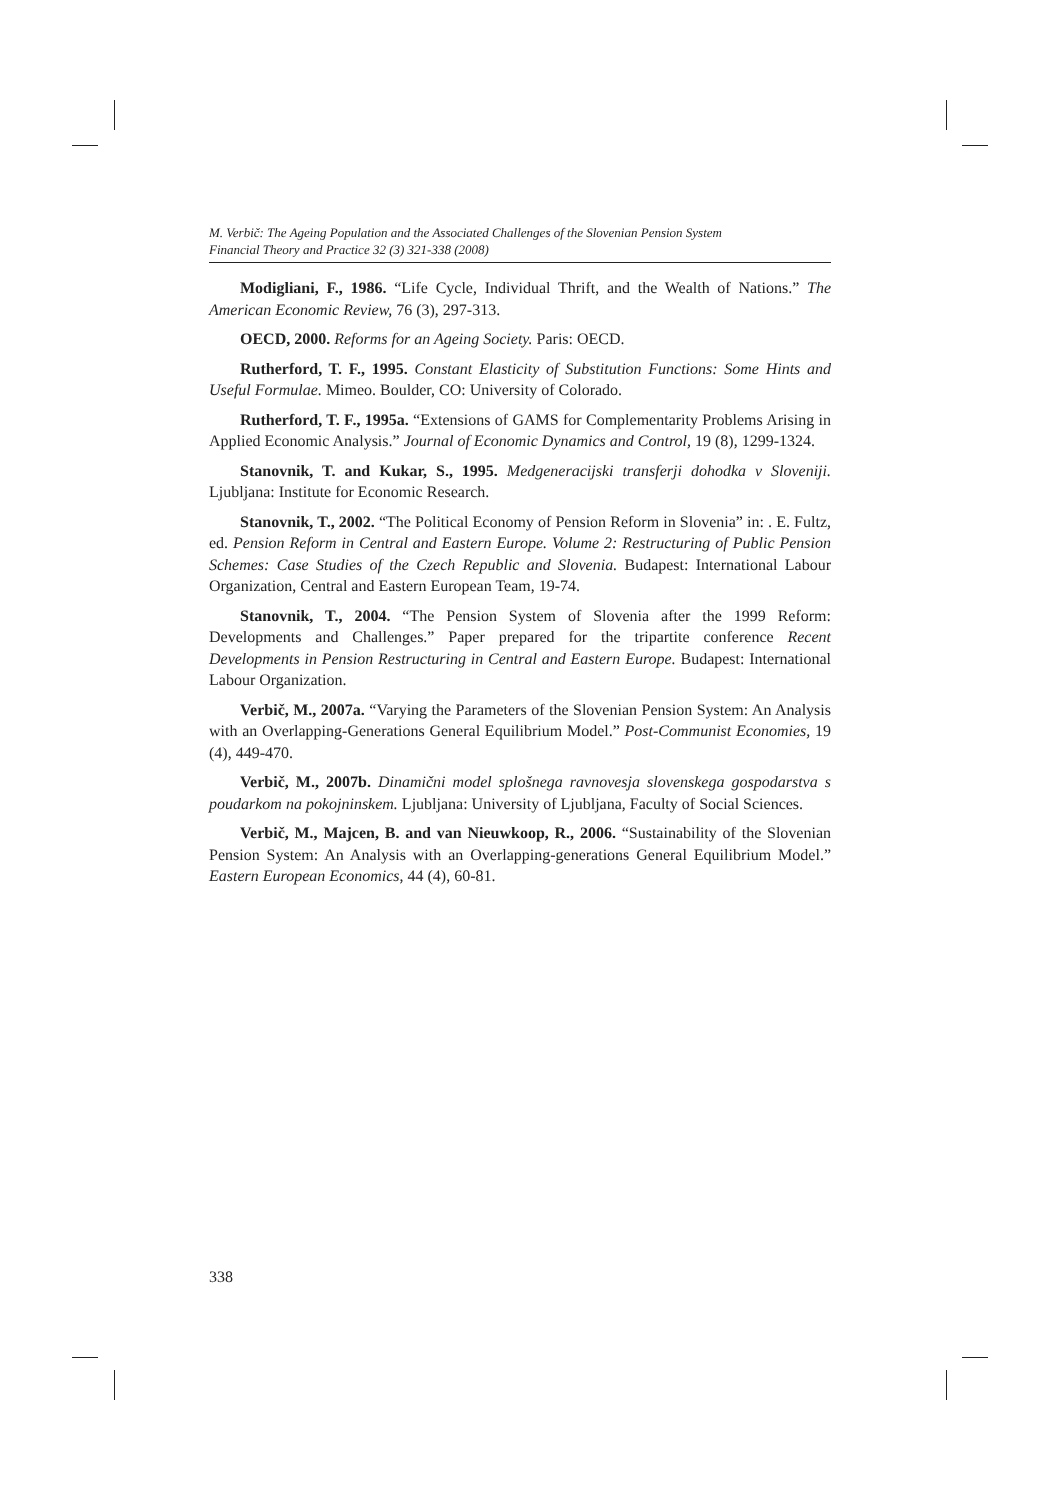M. Verbič: The Ageing Population and the Associated Challenges of the Slovenian Pension System
Financial Theory and Practice 32 (3) 321-338 (2008)
Modigliani, F., 1986. “Life Cycle, Individual Thrift, and the Wealth of Nations.” The American Economic Review, 76 (3), 297-313.
OECD, 2000. Reforms for an Ageing Society. Paris: OECD.
Rutherford, T. F., 1995. Constant Elasticity of Substitution Functions: Some Hints and Useful Formulae. Mimeo. Boulder, CO: University of Colorado.
Rutherford, T. F., 1995a. “Extensions of GAMS for Complementarity Problems Arising in Applied Economic Analysis.” Journal of Economic Dynamics and Control, 19 (8), 1299-1324.
Stanovnik, T. and Kukar, S., 1995. Medgeneracijski transferji dohodka v Sloveniji. Ljubljana: Institute for Economic Research.
Stanovnik, T., 2002. “The Political Economy of Pension Reform in Slovenia” in: . E. Fultz, ed. Pension Reform in Central and Eastern Europe. Volume 2: Restructuring of Public Pension Schemes: Case Studies of the Czech Republic and Slovenia. Budapest: International Labour Organization, Central and Eastern European Team, 19-74.
Stanovnik, T., 2004. “The Pension System of Slovenia after the 1999 Reform: Developments and Challenges.” Paper prepared for the tripartite conference Recent Developments in Pension Restructuring in Central and Eastern Europe. Budapest: International Labour Organization.
Verbič, M., 2007a. “Varying the Parameters of the Slovenian Pension System: An Analysis with an Overlapping-Generations General Equilibrium Model.” Post-Communist Economies, 19 (4), 449-470.
Verbič, M., 2007b. Dinamični model splošnega ravnovesja slovenskega gospodarstva s poudarkom na pokojninskem. Ljubljana: University of Ljubljana, Faculty of Social Sciences.
Verbič, M., Majcen, B. and van Nieuwkoop, R., 2006. “Sustainability of the Slovenian Pension System: An Analysis with an Overlapping-generations General Equilibrium Model.” Eastern European Economics, 44 (4), 60-81.
338